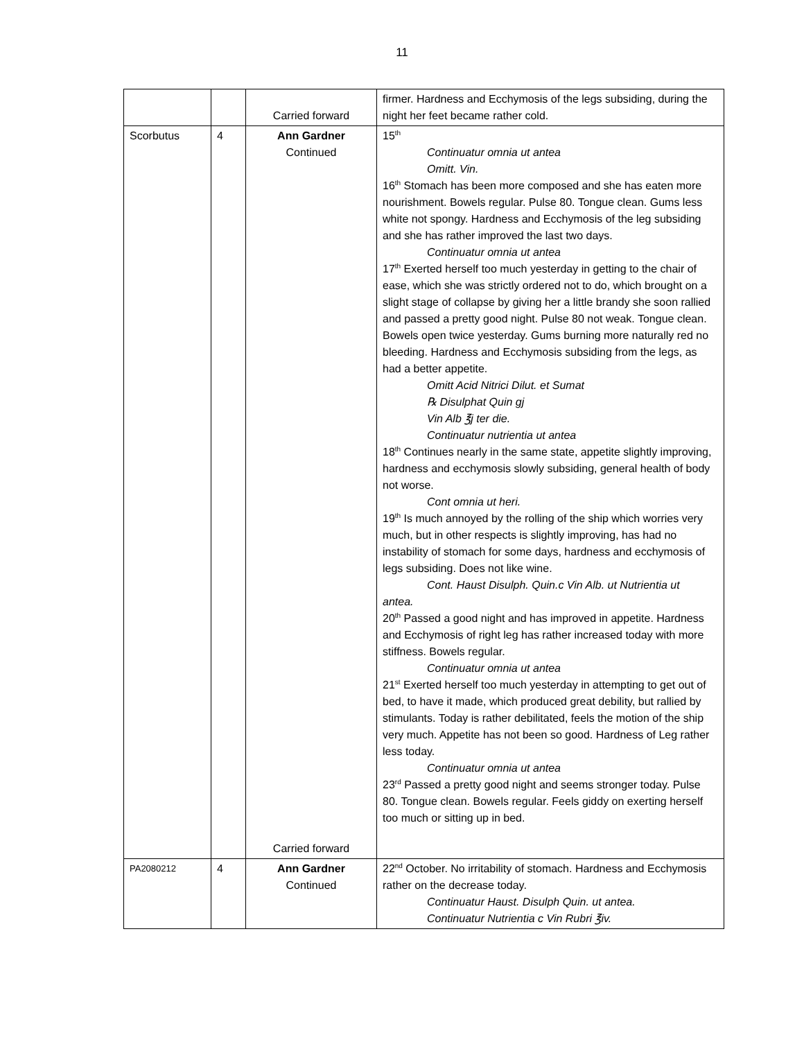11
| | | Carried forward | firmer. Hardness and Ecchymosis of the legs subsiding, during the night her feet became rather cold. |
| Scorbutus | 4 | Ann Gardner Continued Carried forward | 15<sup>th</sup> Continuatur omnia ut antea Omitt. Vin. 16<sup>th</sup> Stomach has been more composed and she has eaten more nourishment. Bowels regular. Pulse 80. Tongue clean. Gums less white not spongy. Hardness and Ecchymosis of the leg subsiding and she has rather improved the last two days. Continuatur omnia ut antea 17<sup>th</sup> Exerted herself too much yesterday in getting to the chair of ease, which she was strictly ordered not to do, which brought on a slight stage of collapse by giving her a little brandy she soon rallied and passed a pretty good night. Pulse 80 not weak. Tongue clean. Bowels open twice yesterday. Gums burning more naturally red no bleeding. Hardness and Ecchymosis subsiding from the legs, as had a better appetite. Omitt Acid Nitrici Dilut. et Sumat ℞ Disulphat Quin gj Vin Alb ℥j ter die. Continuatur nutrientia ut antea 18<sup>th</sup> Continues nearly in the same state, appetite slightly improving, hardness and ecchymosis slowly subsiding, general health of body not worse. Cont omnia ut heri. 19<sup>th</sup> Is much annoyed by the rolling of the ship which worries very much, but in other respects is slightly improving, has had no instability of stomach for some days, hardness and ecchymosis of legs subsiding. Does not like wine. Cont. Haust Disulph. Quin.c Vin Alb. ut Nutrientia ut antea. 20<sup>th</sup> Passed a good night and has improved in appetite. Hardness and Ecchymosis of right leg has rather increased today with more stiffness. Bowels regular. Continuatur omnia ut antea 21<sup>st</sup> Exerted herself too much yesterday in attempting to get out of bed, to have it made, which produced great debility, but rallied by stimulants. Today is rather debilitated, feels the motion of the ship very much. Appetite has not been so good. Hardness of Leg rather less today. Continuatur omnia ut antea 23<sup>rd</sup> Passed a pretty good night and seems stronger today. Pulse 80. Tongue clean. Bowels regular. Feels giddy on exerting herself too much or sitting up in bed. |
| PA2080212 | 4 | Ann Gardner Continued | 22<sup>nd</sup> October. No irritability of stomach. Hardness and Ecchymosis rather on the decrease today. Continuatur Haust. Disulph Quin. ut antea. Continuatur Nutrientia c Vin Rubri ℥iv. |